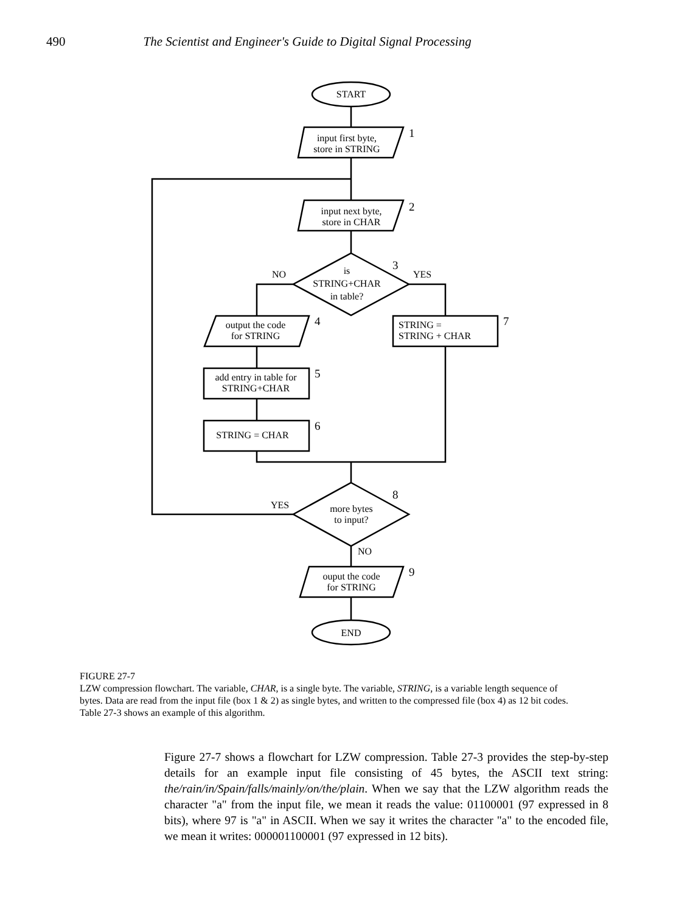490 The Scientist and Engineer's Guide to Digital Signal Processing
START
input first byte,
store in STRING
1
input next byte,
store in CHAR
2
is
STRING+CHAR
in table?
3
NO YES
output the code
for STRING
4
STRING =
STRING + CHAR
7
add entry in table for
STRING+CHAR
5
STRING = CHAR
6
more bytes
to input?
8
YES
NO
ouput the code
for STRING
9
END
FIGURE 27-7
LZW compression flowchart. The variable, CHAR, is a single byte. The variable, STRING, is a variable length sequence of bytes. Data are read from the input file (box 1 & 2) as single bytes, and written to the compressed file (box 4) as 12 bit codes. Table 27-3 shows an example of this algorithm.
Figure 27-7 shows a flowchart for LZW compression. Table 27-3 provides the step-by-step details for an example input file consisting of 45 bytes, the ASCII text string: the/rain/in/Spain/falls/mainly/on/the/plain. When we say that the LZW algorithm reads the character "a" from the input file, we mean it reads the value: 01100001 (97 expressed in 8 bits), where 97 is "a" in ASCII. When we say it writes the character "a" to the encoded file, we mean it writes: 000001100001 (97 expressed in 12 bits).